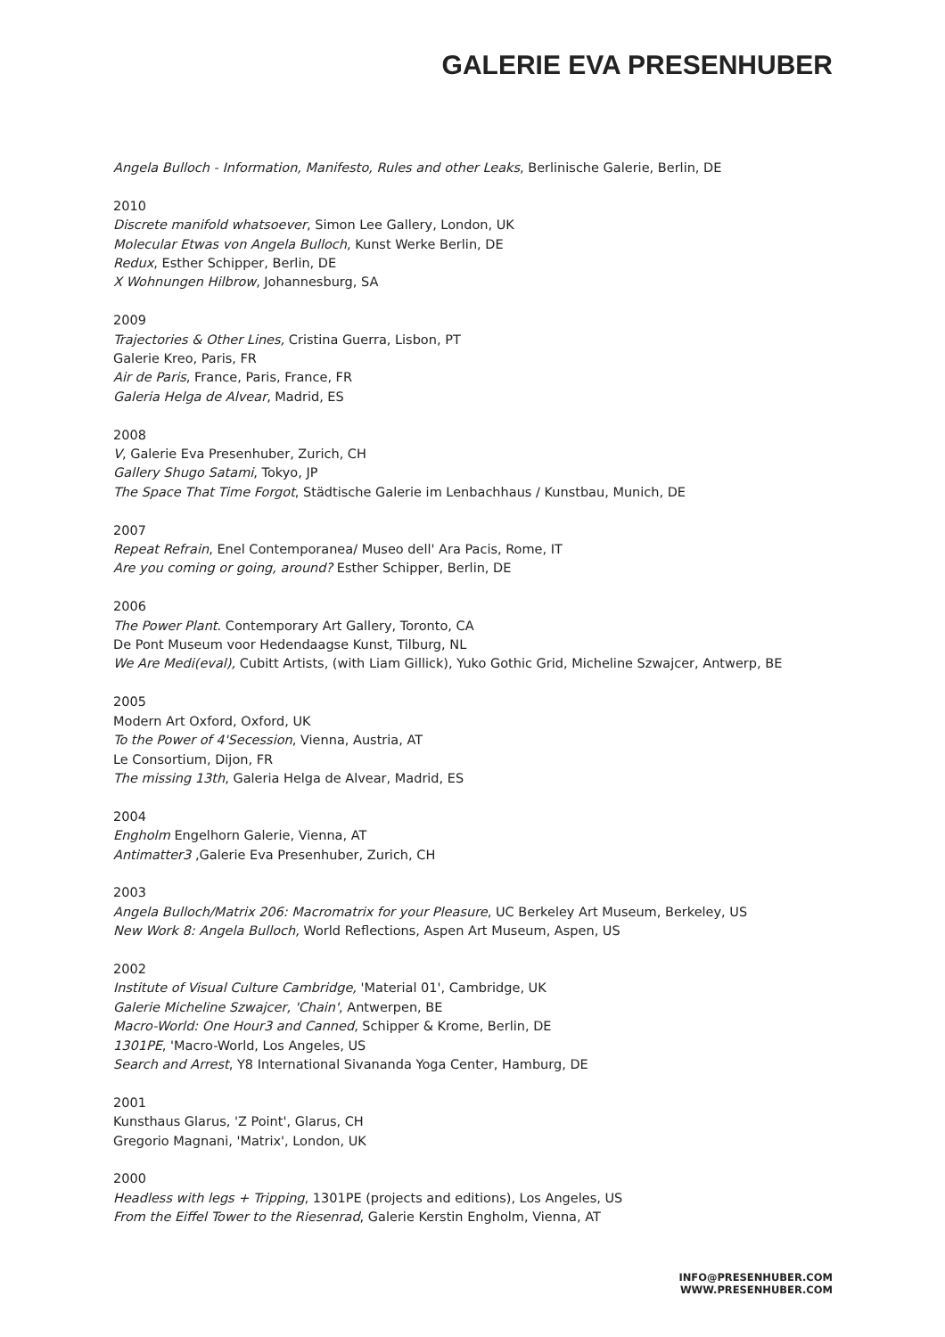GALERIE EVA PRESENHUBER
Angela Bulloch - Information, Manifesto, Rules and other Leaks, Berlinische Galerie, Berlin, DE
2010
Discrete manifold whatsoever, Simon Lee Gallery, London, UK
Molecular Etwas von Angela Bulloch, Kunst Werke Berlin, DE
Redux, Esther Schipper, Berlin, DE
X Wohnungen Hilbrow, Johannesburg, SA
2009
Trajectories & Other Lines, Cristina Guerra, Lisbon, PT
Galerie Kreo, Paris, FR
Air de Paris, France, Paris, France, FR
Galeria Helga de Alvear, Madrid, ES
2008
V, Galerie Eva Presenhuber, Zurich, CH
Gallery Shugo Satami, Tokyo, JP
The Space That Time Forgot, Städtische Galerie im Lenbachhaus / Kunstbau, Munich, DE
2007
Repeat Refrain, Enel Contemporanea/ Museo dell' Ara Pacis, Rome, IT
Are you coming or going, around? Esther Schipper, Berlin, DE
2006
The Power Plant. Contemporary Art Gallery, Toronto, CA
De Pont Museum voor Hedendaagse Kunst, Tilburg, NL
We Are Medi(eval), Cubitt Artists, (with Liam Gillick), Yuko Gothic Grid, Micheline Szwajcer, Antwerp, BE
2005
Modern Art Oxford, Oxford, UK
To the Power of 4'Secession, Vienna, Austria, AT
Le Consortium, Dijon, FR
The missing 13th, Galeria Helga de Alvear, Madrid, ES
2004
Engholm Engelhorn Galerie, Vienna, AT
Antimatter3 ,Galerie Eva Presenhuber, Zurich, CH
2003
Angela Bulloch/Matrix 206: Macromatrix for your Pleasure, UC Berkeley Art Museum, Berkeley, US
New Work 8: Angela Bulloch, World Reflections, Aspen Art Museum, Aspen, US
2002
Institute of Visual Culture Cambridge, 'Material 01', Cambridge, UK
Galerie Micheline Szwajcer, 'Chain', Antwerpen, BE
Macro-World: One Hour3 and Canned, Schipper & Krome, Berlin, DE
1301PE, 'Macro-World, Los Angeles, US
Search and Arrest, Y8 International Sivananda Yoga Center, Hamburg, DE
2001
Kunsthaus Glarus, 'Z Point', Glarus, CH
Gregorio Magnani, 'Matrix', London, UK
2000
Headless with legs + Tripping, 1301PE (projects and editions), Los Angeles, US
From the Eiffel Tower to the Riesenrad, Galerie Kerstin Engholm, Vienna, AT
INFO@PRESENHUBER.COM
WWW.PRESENHUBER.COM